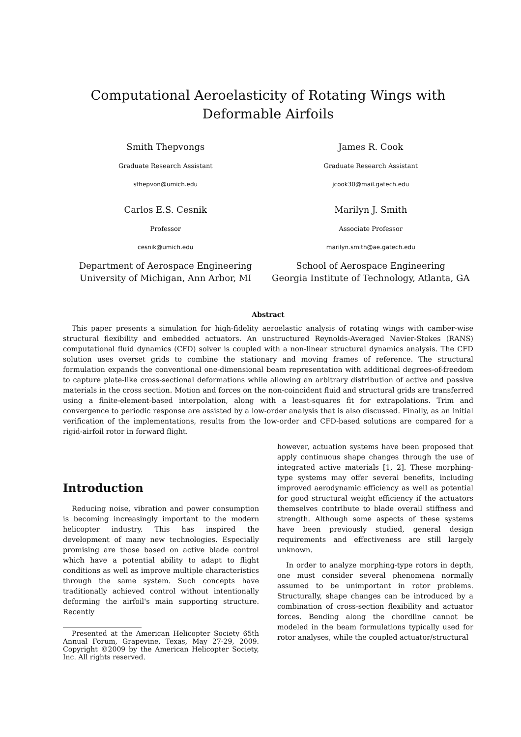Computational Aeroelasticity of Rotating Wings with Deformable Airfoils
Smith Thepvongs
Graduate Research Assistant
sthepvon@umich.edu
James R. Cook
Graduate Research Assistant
jcook30@mail.gatech.edu
Carlos E.S. Cesnik
Professor
cesnik@umich.edu
Department of Aerospace Engineering
University of Michigan, Ann Arbor, MI
Marilyn J. Smith
Associate Professor
marilyn.smith@ae.gatech.edu
School of Aerospace Engineering
Georgia Institute of Technology, Atlanta, GA
Abstract
This paper presents a simulation for high-fidelity aeroelastic analysis of rotating wings with camber-wise structural flexibility and embedded actuators. An unstructured Reynolds-Averaged Navier-Stokes (RANS) computational fluid dynamics (CFD) solver is coupled with a non-linear structural dynamics analysis. The CFD solution uses overset grids to combine the stationary and moving frames of reference. The structural formulation expands the conventional one-dimensional beam representation with additional degrees-of-freedom to capture plate-like cross-sectional deformations while allowing an arbitrary distribution of active and passive materials in the cross section. Motion and forces on the non-coincident fluid and structural grids are transferred using a finite-element-based interpolation, along with a least-squares fit for extrapolations. Trim and convergence to periodic response are assisted by a low-order analysis that is also discussed. Finally, as an initial verification of the implementations, results from the low-order and CFD-based solutions are compared for a rigid-airfoil rotor in forward flight.
Introduction
Reducing noise, vibration and power consumption is becoming increasingly important to the modern helicopter industry. This has inspired the development of many new technologies. Especially promising are those based on active blade control which have a potential ability to adapt to flight conditions as well as improve multiple characteristics through the same system. Such concepts have traditionally achieved control without intentionally deforming the airfoil's main supporting structure. Recently
Presented at the American Helicopter Society 65th Annual Forum, Grapevine, Texas, May 27-29, 2009. Copyright ©2009 by the American Helicopter Society, Inc. All rights reserved.
however, actuation systems have been proposed that apply continuous shape changes through the use of integrated active materials [1, 2]. These morphing-type systems may offer several benefits, including improved aerodynamic efficiency as well as potential for good structural weight efficiency if the actuators themselves contribute to blade overall stiffness and strength. Although some aspects of these systems have been previously studied, general design requirements and effectiveness are still largely unknown.
In order to analyze morphing-type rotors in depth, one must consider several phenomena normally assumed to be unimportant in rotor problems. Structurally, shape changes can be introduced by a combination of cross-section flexibility and actuator forces. Bending along the chordline cannot be modeled in the beam formulations typically used for rotor analyses, while the coupled actuator/structural